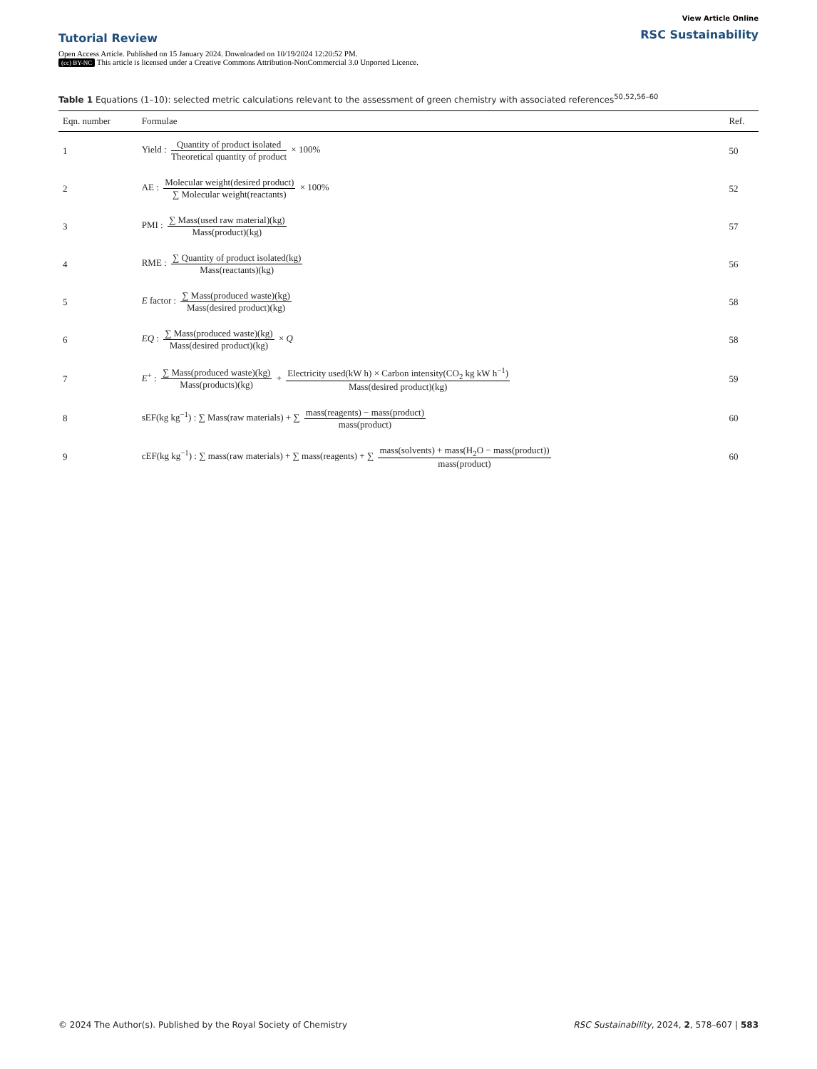Tutorial Review
View Article Online
RSC Sustainability
Open Access Article. Published on 15 January 2024. Downloaded on 10/19/2024 12:20:52 PM.
(cc) BY-NC This article is licensed under a Creative Commons Attribution-NonCommercial 3.0 Unported Licence.
Table 1 Equations (1–10): selected metric calculations relevant to the assessment of green chemistry with associated references<sup>50,52,56–60</sup>
| Eqn. number | Formulae | Ref. |
| --- | --- | --- |
| 1 | Yield : Quantity of product isolated Theoretical quantity of product × 100% | 50 |
| 2 | AE : Molecular weight(desired product) ∑ Molecular weight(reactants) × 100% | 52 |
| 3 | PMI : ∑ Mass(used raw material)(kg) Mass(product)(kg) | 57 |
| 4 | RME : ∑ Quantity of product isolated(kg) Mass(reactants)(kg) | 56 |
| 5 | E factor : ∑ Mass(produced waste)(kg) Mass(desired product)(kg) | 58 |
| 6 | EQ : ∑ Mass(produced waste)(kg) Mass(desired product)(kg) × Q | 58 |
| 7 | E<sup>+</sup> : ∑ Mass(produced waste)(kg) Mass(products)(kg) + Electricity used(kW h) × Carbon intensity(CO<sub>2</sub> kg kW h<sup>−1</sup>) Mass(desired product)(kg) | 59 |
| 8 | sEF(kg kg<sup>−1</sup>) : ∑ Mass(raw materials) + ∑ mass(reagents) − mass(product) mass(product) | 60 |
| 9 | cEF(kg kg<sup>−1</sup>) : ∑ mass(raw materials) + ∑ mass(reagents) + ∑ mass(solvents) + mass(H<sub>2</sub>O − mass(product)) mass(product) | 60 |
© 2024 The Author(s). Published by the Royal Society of Chemistry
RSC Sustainability, 2024, 2, 578–607 | 583